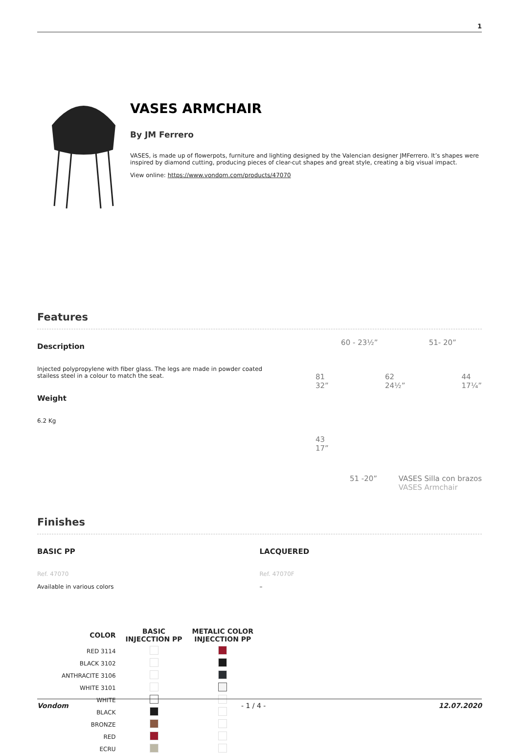1
VASES ARMCHAIR
By JM Ferrero
VASES, is made up of flowerpots, furniture and lighting designed by the Valencian designer JMFerrero. It’s shapes were inspired by diamond cutting, producing pieces of clear-cut shapes and great style, creating a big visual impact.
View online: https://www.vondom.com/products/47070
Features
Description
Injected polypropylene with fiber glass. The legs are made in powder coated stailess steel in a colour to match the seat.
Weight
6.2 Kg
60 - 23½” 51- 20”
81
32” 62
24½” 44
17¼”
43
17”
51 -20” VASES Silla con brazos
VASES Armchair
Finishes
BASIC PP
Ref. 47070
Available in various colors
LACQUERED
Ref. 47070F
–
| COLOR | BASIC INJECCTION PP | METALIC COLOR INJECCTION PP |
| --- | --- | --- |
| RED 3114 | | |
| BLACK 3102 | | |
| ANTHRACITE 3106 | | |
| WHITE 3101 | | |
| WHITE | | |
| BLACK | | |
| BRONZE | | |
| RED | | |
| ECRU | | |
Vondom - 1 / 4 - 12.07.2020